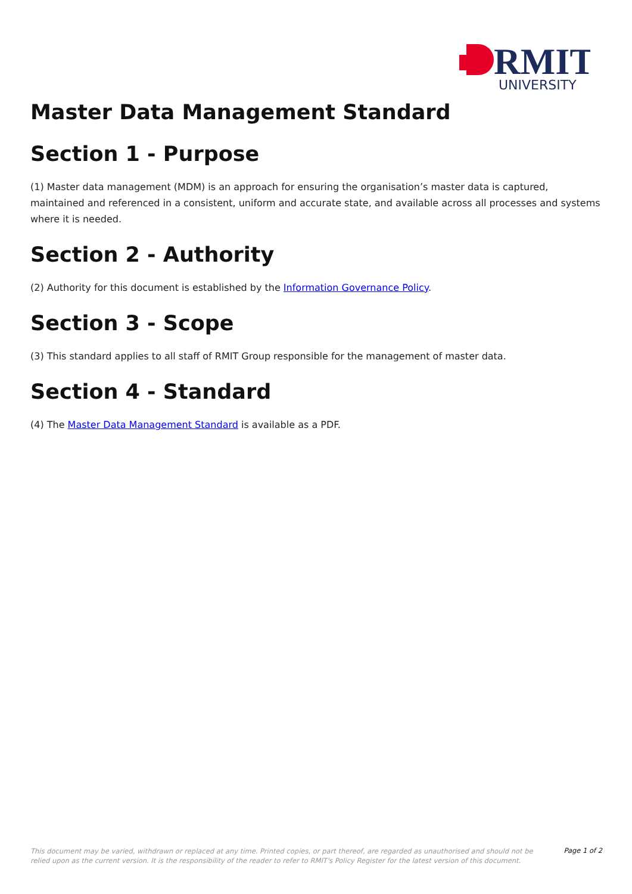RMIT
UNIVERSITY
Master Data Management Standard
Section 1 - Purpose
(1) Master data management (MDM) is an approach for ensuring the organisation’s master data is captured, maintained and referenced in a consistent, uniform and accurate state, and available across all processes and systems where it is needed.
Section 2 - Authority
(2) Authority for this document is established by the Information Governance Policy.
Section 3 - Scope
(3) This standard applies to all staff of RMIT Group responsible for the management of master data.
Section 4 - Standard
(4) The Master Data Management Standard is available as a PDF.
This document may be varied, withdrawn or replaced at any time. Printed copies, or part thereof, are regarded as unauthorised and should not be relied upon as the current version. It is the responsibility of the reader to refer to RMIT's Policy Register for the latest version of this document.
Page 1 of 2